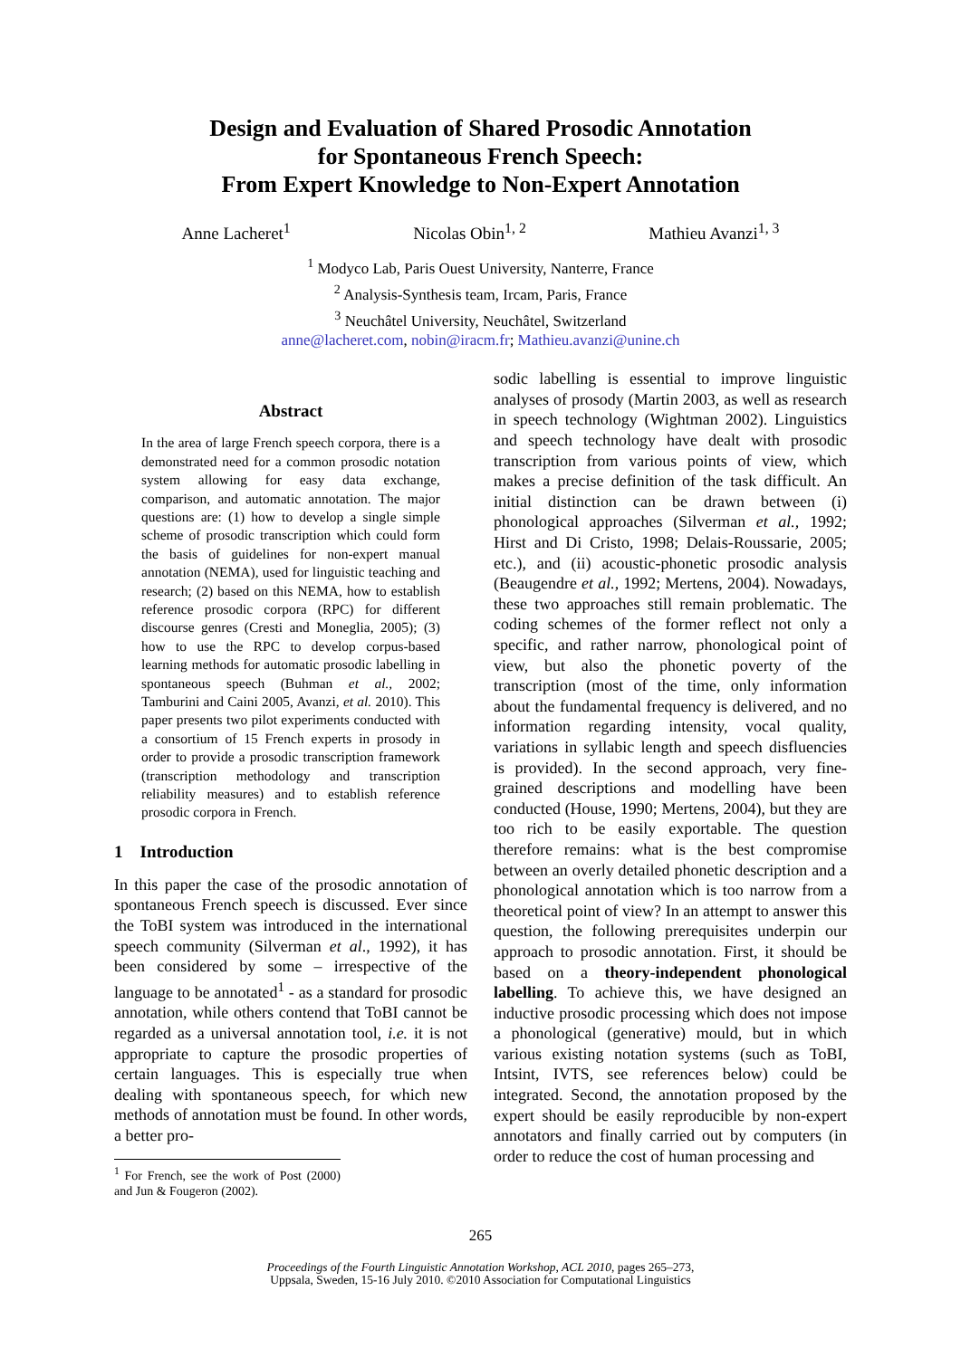Design and Evaluation of Shared Prosodic Annotation
for Spontaneous French Speech:
From Expert Knowledge to Non-Expert Annotation
Anne Lacheret<sup>1</sup> Nicolas Obin<sup>1, 2</sup> Mathieu Avanzi<sup>1, 3</sup>
<sup>1</sup> Modyco Lab, Paris Ouest University, Nanterre, France
<sup>2</sup> Analysis-Synthesis team, Ircam, Paris, France
<sup>3</sup> Neuchâtel University, Neuchâtel, Switzerland
anne@lacheret.com, nobin@iracm.fr; Mathieu.avanzi@unine.ch
Abstract
In the area of large French speech corpora, there is a demonstrated need for a common prosodic notation system allowing for easy data exchange, comparison, and automatic annotation. The major questions are: (1) how to develop a single simple scheme of prosodic transcription which could form the basis of guidelines for non-expert manual annotation (NEMA), used for linguistic teaching and research; (2) based on this NEMA, how to establish reference prosodic corpora (RPC) for different discourse genres (Cresti and Moneglia, 2005); (3) how to use the RPC to develop corpus-based learning methods for automatic prosodic labelling in spontaneous speech (Buhman et al., 2002; Tamburini and Caini 2005, Avanzi, et al. 2010). This paper presents two pilot experiments conducted with a consortium of 15 French experts in prosody in order to provide a prosodic transcription framework (transcription methodology and transcription reliability measures) and to establish reference prosodic corpora in French.
1 Introduction
In this paper the case of the prosodic annotation of spontaneous French speech is discussed. Ever since the ToBI system was introduced in the international speech community (Silverman et al., 1992), it has been considered by some – irrespective of the language to be annotated<sup>1</sup> - as a standard for prosodic annotation, while others contend that ToBI cannot be regarded as a universal annotation tool, i.e. it is not appropriate to capture the prosodic properties of certain languages. This is especially true when dealing with spontaneous speech, for which new methods of annotation must be found. In other words, a better pro-
<sup>1</sup> For French, see the work of Post (2000) and Jun & Fougeron (2002).
sodic labelling is essential to improve linguistic analyses of prosody (Martin 2003, as well as research in speech technology (Wightman 2002). Linguistics and speech technology have dealt with prosodic transcription from various points of view, which makes a precise definition of the task difficult. An initial distinction can be drawn between (i) phonological approaches (Silverman et al., 1992; Hirst and Di Cristo, 1998; Delais-Roussarie, 2005; etc.), and (ii) acoustic-phonetic prosodic analysis (Beaugendre et al., 1992; Mertens, 2004). Nowadays, these two approaches still remain problematic. The coding schemes of the former reflect not only a specific, and rather narrow, phonological point of view, but also the phonetic poverty of the transcription (most of the time, only information about the fundamental frequency is delivered, and no information regarding intensity, vocal quality, variations in syllabic length and speech disfluencies is provided). In the second approach, very fine-grained descriptions and modelling have been conducted (House, 1990; Mertens, 2004), but they are too rich to be easily exportable. The question therefore remains: what is the best compromise between an overly detailed phonetic description and a phonological annotation which is too narrow from a theoretical point of view? In an attempt to answer this question, the following prerequisites underpin our approach to prosodic annotation. First, it should be based on a theory-independent phonological labelling. To achieve this, we have designed an inductive prosodic processing which does not impose a phonological (generative) mould, but in which various existing notation systems (such as ToBI, Intsint, IVTS, see references below) could be integrated. Second, the annotation proposed by the expert should be easily reproducible by non-expert annotators and finally carried out by computers (in order to reduce the cost of human processing and
265
Proceedings of the Fourth Linguistic Annotation Workshop, ACL 2010, pages 265–273,
Uppsala, Sweden, 15-16 July 2010. ©2010 Association for Computational Linguistics